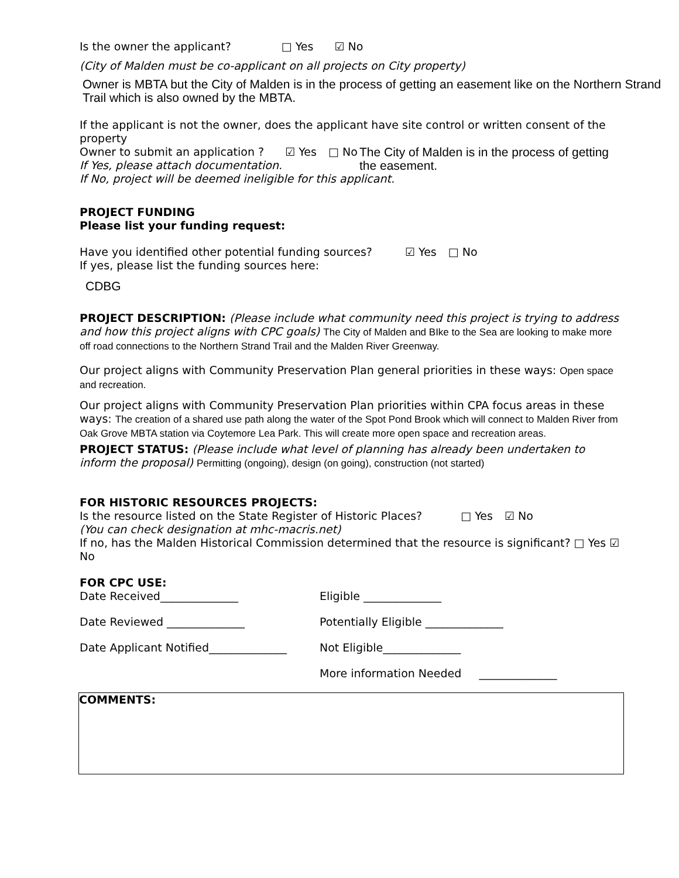Is the owner the applicant? □ Yes ☑ No
(City of Malden must be co-applicant on all projects on City property)
Owner is MBTA but the City of Malden is in the process of getting an easement like on the Northern Strand Trail which is also owned by the MBTA.
If the applicant is not the owner, does the applicant have site control or written consent of the property
Owner to submit an application ? ☑ Yes □ No
If Yes, please attach documentation.
The City of Malden is in the process of getting the easement.
If No, project will be deemed ineligible for this applicant.
PROJECT FUNDING
Please list your funding request:
Have you identified other potential funding sources? ☑ Yes □ No
If yes, please list the funding sources here:
CDBG
PROJECT DESCRIPTION: (Please include what community need this project is trying to address and how this project aligns with CPC goals) The City of Malden and BIke to the Sea are looking to make more off road connections to the Northern Strand Trail and the Malden River Greenway.
Our project aligns with Community Preservation Plan general priorities in these ways: Open space and recreation.
Our project aligns with Community Preservation Plan priorities within CPA focus areas in these ways: The creation of a shared use path along the water of the Spot Pond Brook which will connect to Malden River from Oak Grove MBTA station via Coytemore Lea Park. This will create more open space and recreation areas.
PROJECT STATUS: (Please include what level of planning has already been undertaken to inform the proposal) Permitting (ongoing), design (on going), construction (not started)
FOR HISTORIC RESOURCES PROJECTS:
Is the resource listed on the State Register of Historic Places? □ Yes ☑ No
(You can check designation at mhc-macris.net)
If no, has the Malden Historical Commission determined that the resource is significant? □ Yes ☑ No
FOR CPC USE:
Date Received______________ Eligible ______________
Date Reviewed ______________ Potentially Eligible ______________
Date Applicant Notified______________
Not Eligible______________
More information Needed ______________
COMMENTS: